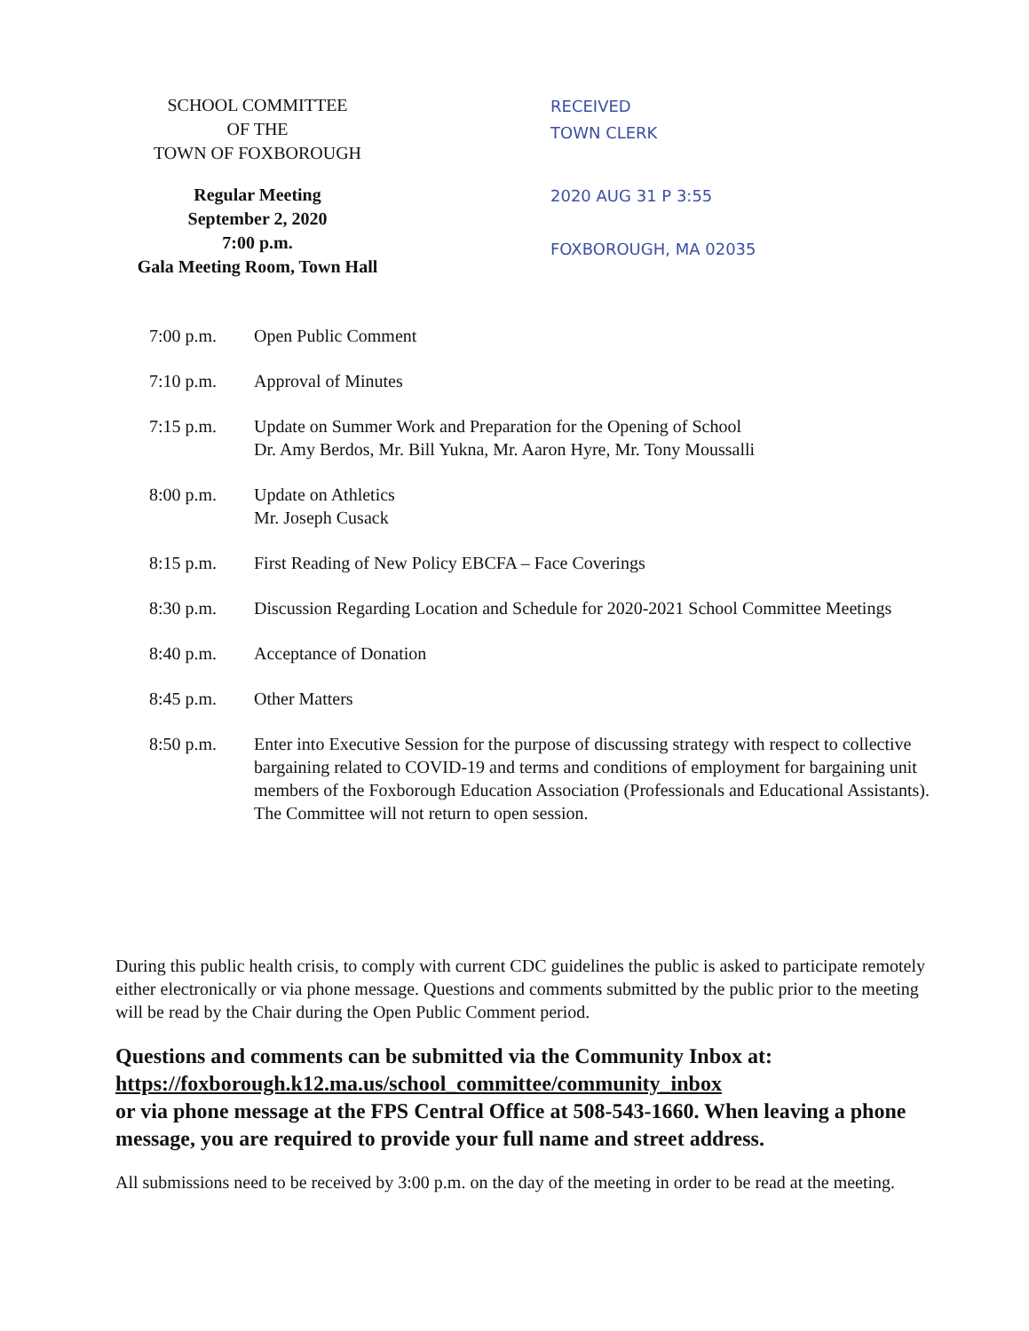SCHOOL COMMITTEE
OF THE
TOWN OF FOXBOROUGH
RECEIVED
TOWN CLERK
Regular Meeting
September 2, 2020
7:00 p.m.
Gala Meeting Room, Town Hall
2020 AUG 31 P 3:55
FOXBOROUGH, MA 02035
7:00 p.m. Open Public Comment
7:10 p.m. Approval of Minutes
7:15 p.m. Update on Summer Work and Preparation for the Opening of School
Dr. Amy Berdos, Mr. Bill Yukna, Mr. Aaron Hyre, Mr. Tony Moussalli
8:00 p.m. Update on Athletics
Mr. Joseph Cusack
8:15 p.m. First Reading of New Policy EBCFA – Face Coverings
8:30 p.m. Discussion Regarding Location and Schedule for 2020-2021 School Committee Meetings
8:40 p.m. Acceptance of Donation
8:45 p.m. Other Matters
8:50 p.m. Enter into Executive Session for the purpose of discussing strategy with respect to collective bargaining related to COVID-19 and terms and conditions of employment for bargaining unit members of the Foxborough Education Association (Professionals and Educational Assistants). The Committee will not return to open session.
During this public health crisis, to comply with current CDC guidelines the public is asked to participate remotely either electronically or via phone message. Questions and comments submitted by the public prior to the meeting will be read by the Chair during the Open Public Comment period.
Questions and comments can be submitted via the Community Inbox at:
https://foxborough.k12.ma.us/school_committee/community_inbox
or via phone message at the FPS Central Office at 508-543-1660. When leaving a phone message, you are required to provide your full name and street address.
All submissions need to be received by 3:00 p.m. on the day of the meeting in order to be read at the meeting.